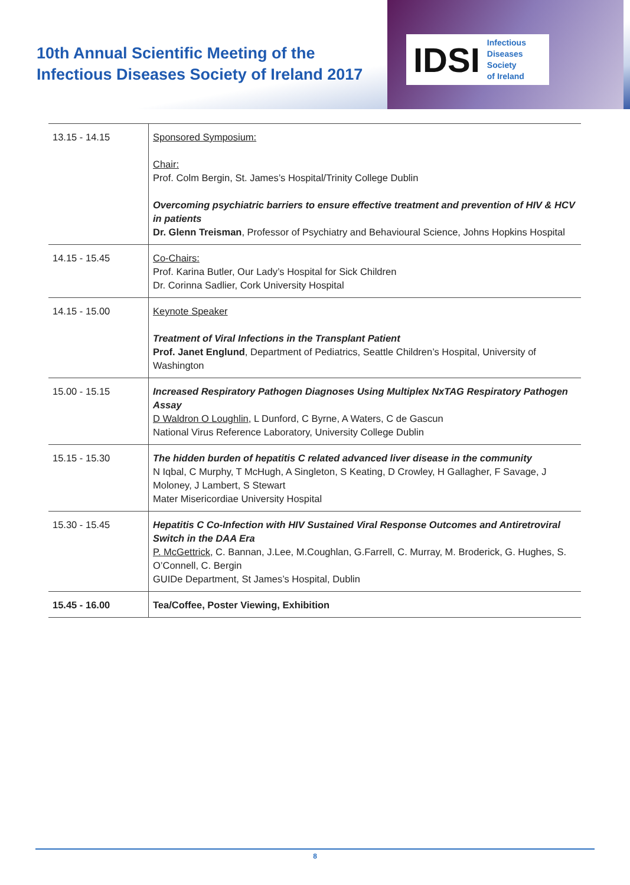10th Annual Scientific Meeting of the
Infectious Diseases Society of Ireland 2017
IDSI Infectious
Diseases
Society
of Ireland
| 13.15 - 14.15 | Sponsored Symposium: Chair: Prof. Colm Bergin, St. James’s Hospital/Trinity College Dublin Overcoming psychiatric barriers to ensure effective treatment and prevention of HIV & HCV in patients Dr. Glenn Treisman , Professor of Psychiatry and Behavioural Science, Johns Hopkins Hospital |
| 14.15 - 15.45 | Co-Chairs: Prof. Karina Butler, Our Lady’s Hospital for Sick Children Dr. Corinna Sadlier, Cork University Hospital |
| 14.15 - 15.00 | Keynote Speaker Treatment of Viral Infections in the Transplant Patient Prof. Janet Englund , Department of Pediatrics, Seattle Children’s Hospital, University of Washington |
| 15.00 - 15.15 | Increased Respiratory Pathogen Diagnoses Using Multiplex NxTAG Respiratory Pathogen Assay D Waldron O Loughlin , L Dunford, C Byrne, A Waters, C de Gascun National Virus Reference Laboratory, University College Dublin |
| 15.15 - 15.30 | The hidden burden of hepatitis C related advanced liver disease in the community N Iqbal, C Murphy, T McHugh, A Singleton, S Keating, D Crowley, H Gallagher, F Savage, J Moloney, J Lambert, S Stewart Mater Misericordiae University Hospital |
| 15.30 - 15.45 | Hepatitis C Co-Infection with HIV Sustained Viral Response Outcomes and Antiretroviral Switch in the DAA Era P. McGettrick , C. Bannan, J.Lee, M.Coughlan, G.Farrell, C. Murray, M. Broderick, G. Hughes, S. O’Connell, C. Bergin GUIDe Department, St James’s Hospital, Dublin |
| 15.45 - 16.00 | Tea/Coffee, Poster Viewing, Exhibition |
8